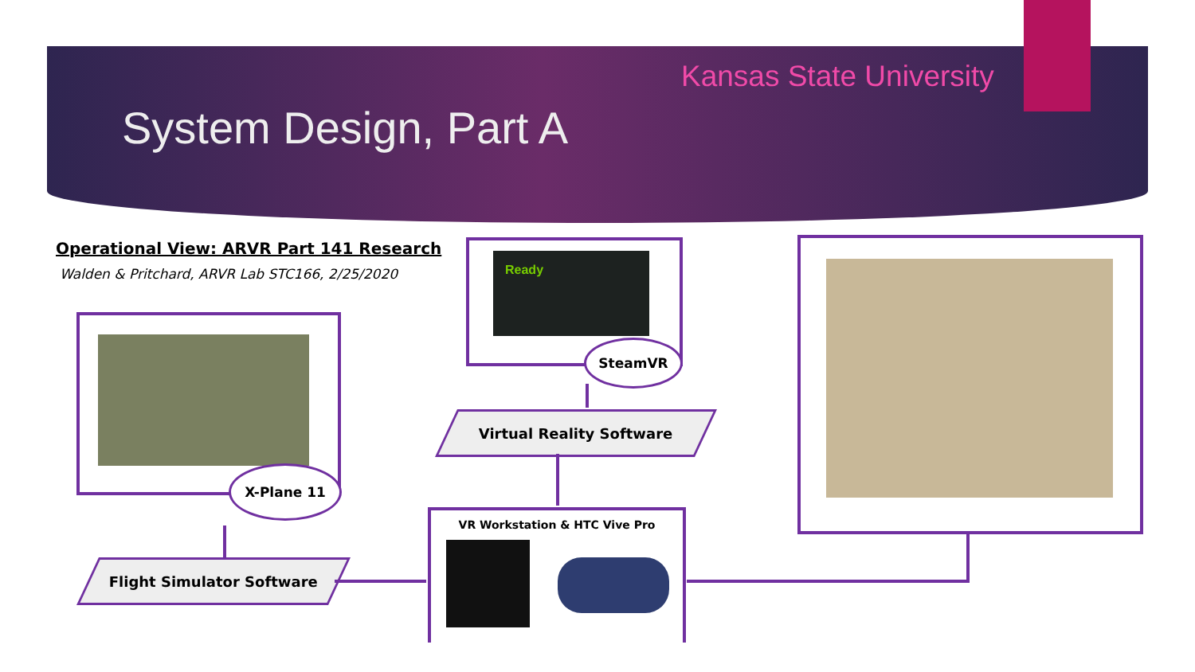Kansas State University
System Design, Part A
Operational View: ARVR Part 141 Research
Walden & Pritchard, ARVR Lab STC166, 2/25/2020
X-Plane 11
Flight Simulator Software
Ready
SteamVR
Virtual Reality Software
VR Workstation & HTC Vive Pro